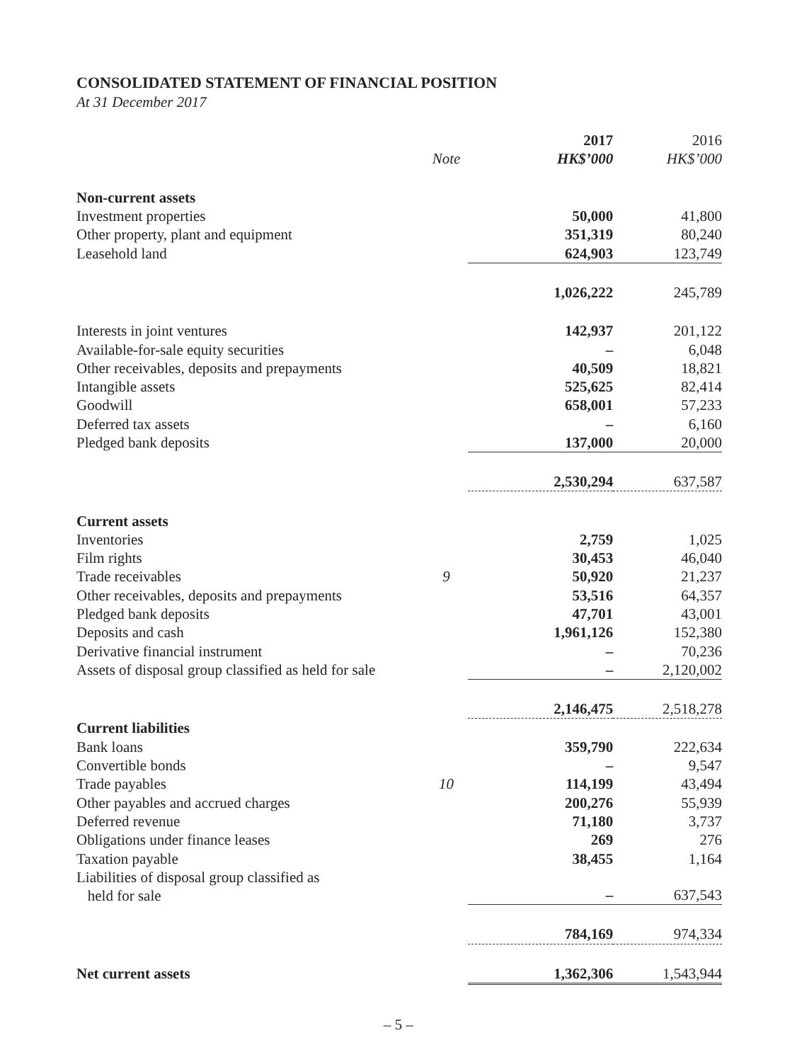CONSOLIDATED STATEMENT OF FINANCIAL POSITION
At 31 December 2017
| | | 2017 | 2016 |
| | Note | HK$’000 | HK$’000 |
| Non-current assets | | | |
| Investment properties | | 50,000 | 41,800 |
| Other property, plant and equipment | | 351,319 | 80,240 |
| Leasehold land | | 624,903 | 123,749 |
| | | 1,026,222 | 245,789 |
| Interests in joint ventures | | 142,937 | 201,122 |
| Available-for-sale equity securities | | – | 6,048 |
| Other receivables, deposits and prepayments | | 40,509 | 18,821 |
| Intangible assets | | 525,625 | 82,414 |
| Goodwill | | 658,001 | 57,233 |
| Deferred tax assets | | – | 6,160 |
| Pledged bank deposits | | 137,000 | 20,000 |
| | | 2,530,294 | 637,587 |
| Current assets | | | |
| Inventories | | 2,759 | 1,025 |
| Film rights | | 30,453 | 46,040 |
| Trade receivables | 9 | 50,920 | 21,237 |
| Other receivables, deposits and prepayments | | 53,516 | 64,357 |
| Pledged bank deposits | | 47,701 | 43,001 |
| Deposits and cash | | 1,961,126 | 152,380 |
| Derivative financial instrument | | – | 70,236 |
| Assets of disposal group classified as held for sale | | – | 2,120,002 |
| | | 2,146,475 | 2,518,278 |
| Current liabilities | | | |
| Bank loans | | 359,790 | 222,634 |
| Convertible bonds | | – | 9,547 |
| Trade payables | 10 | 114,199 | 43,494 |
| Other payables and accrued charges | | 200,276 | 55,939 |
| Deferred revenue | | 71,180 | 3,737 |
| Obligations under finance leases | | 269 | 276 |
| Taxation payable | | 38,455 | 1,164 |
| Liabilities of disposal group classified as held for sale | | – | 637,543 |
| | | 784,169 | 974,334 |
| Net current assets | | 1,362,306 | 1,543,944 |
– 5 –